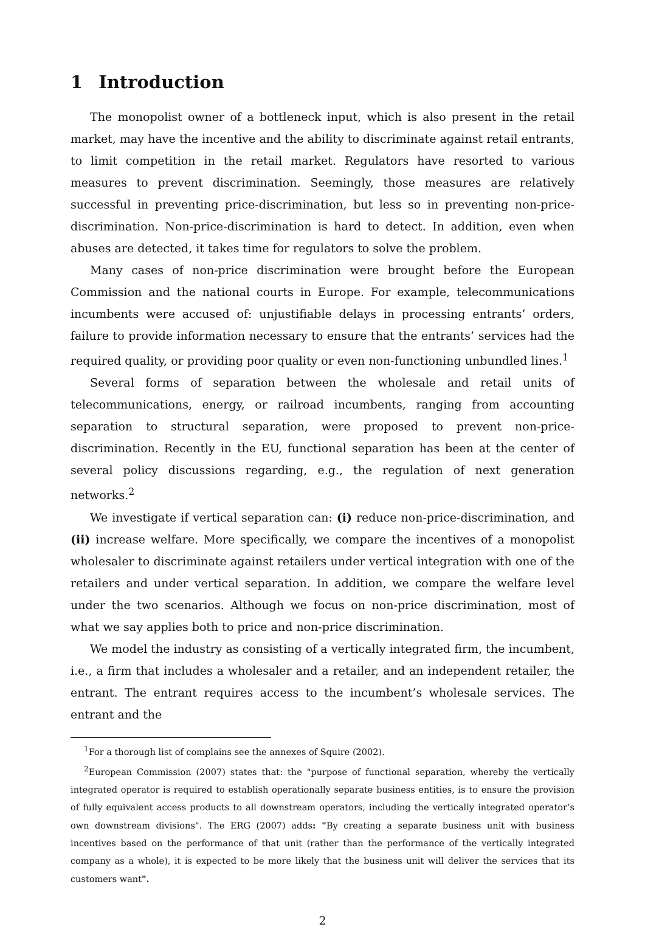1 Introduction
The monopolist owner of a bottleneck input, which is also present in the retail market, may have the incentive and the ability to discriminate against retail entrants, to limit competition in the retail market. Regulators have resorted to various measures to prevent discrimination. Seemingly, those measures are relatively successful in preventing price-discrimination, but less so in preventing non-price-discrimination. Non-price-discrimination is hard to detect. In addition, even when abuses are detected, it takes time for regulators to solve the problem.
Many cases of non-price discrimination were brought before the European Commission and the national courts in Europe. For example, telecommunications incumbents were accused of: unjustifiable delays in processing entrants’ orders, failure to provide information necessary to ensure that the entrants’ services had the required quality, or providing poor quality or even non-functioning unbundled lines.<sup>1</sup>
Several forms of separation between the wholesale and retail units of telecommunications, energy, or railroad incumbents, ranging from accounting separation to structural separation, were proposed to prevent non-price-discrimination. Recently in the EU, functional separation has been at the center of several policy discussions regarding, e.g., the regulation of next generation networks.<sup>2</sup>
We investigate if vertical separation can: (i) reduce non-price-discrimination, and (ii) increase welfare. More specifically, we compare the incentives of a monopolist wholesaler to discriminate against retailers under vertical integration with one of the retailers and under vertical separation. In addition, we compare the welfare level under the two scenarios. Although we focus on non-price discrimination, most of what we say applies both to price and non-price discrimination.
We model the industry as consisting of a vertically integrated firm, the incumbent, i.e., a firm that includes a wholesaler and a retailer, and an independent retailer, the entrant. The entrant requires access to the incumbent’s wholesale services. The entrant and the
<sup>1</sup> For a thorough list of complains see the annexes of Squire (2002).
<sup>2</sup> European Commission (2007) states that: the "purpose of functional separation, whereby the vertically integrated operator is required to establish operationally separate business entities, is to ensure the provision of fully equivalent access products to all downstream operators, including the vertically integrated operator’s own downstream divisions". The ERG (2007) adds: "By creating a separate business unit with business incentives based on the performance of that unit (rather than the performance of the vertically integrated company as a whole), it is expected to be more likely that the business unit will deliver the services that its customers want".
2